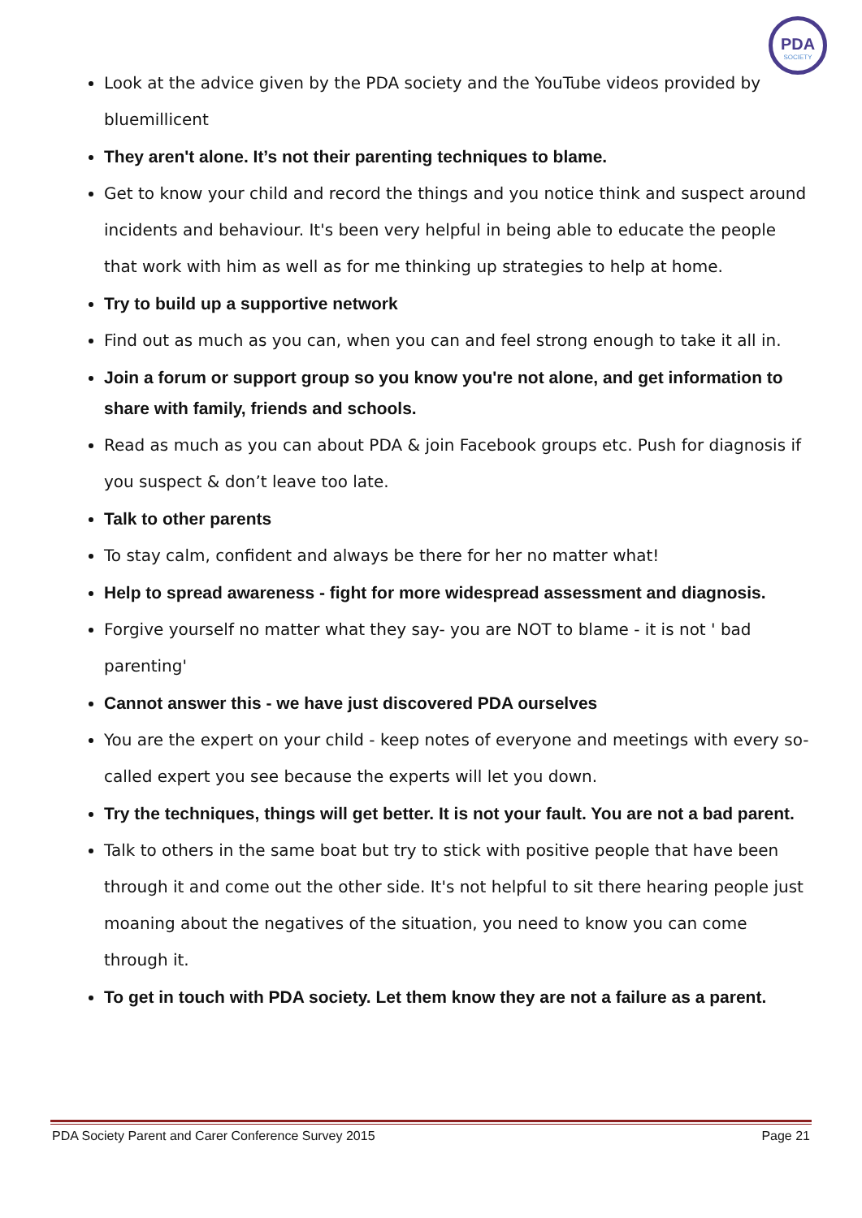PDA
SOCIETY
Look at the advice given by the PDA society and the YouTube videos provided by bluemillicent
They aren't alone. It’s not their parenting techniques to blame.
Get to know your child and record the things and you notice think and suspect around incidents and behaviour. It's been very helpful in being able to educate the people that work with him as well as for me thinking up strategies to help at home.
Try to build up a supportive network
Find out as much as you can, when you can and feel strong enough to take it all in.
Join a forum or support group so you know you're not alone, and get information to share with family, friends and schools.
Read as much as you can about PDA & join Facebook groups etc. Push for diagnosis if you suspect & don’t leave too late.
Talk to other parents
To stay calm, confident and always be there for her no matter what!
Help to spread awareness - fight for more widespread assessment and diagnosis.
Forgive yourself no matter what they say- you are NOT to blame - it is not ' bad parenting'
Cannot answer this - we have just discovered PDA ourselves
You are the expert on your child - keep notes of everyone and meetings with every so-called expert you see because the experts will let you down.
Try the techniques, things will get better. It is not your fault. You are not a bad parent.
Talk to others in the same boat but try to stick with positive people that have been through it and come out the other side. It's not helpful to sit there hearing people just moaning about the negatives of the situation, you need to know you can come through it.
To get in touch with PDA society. Let them know they are not a failure as a parent.
PDA Society Parent and Carer Conference Survey 2015 Page 21